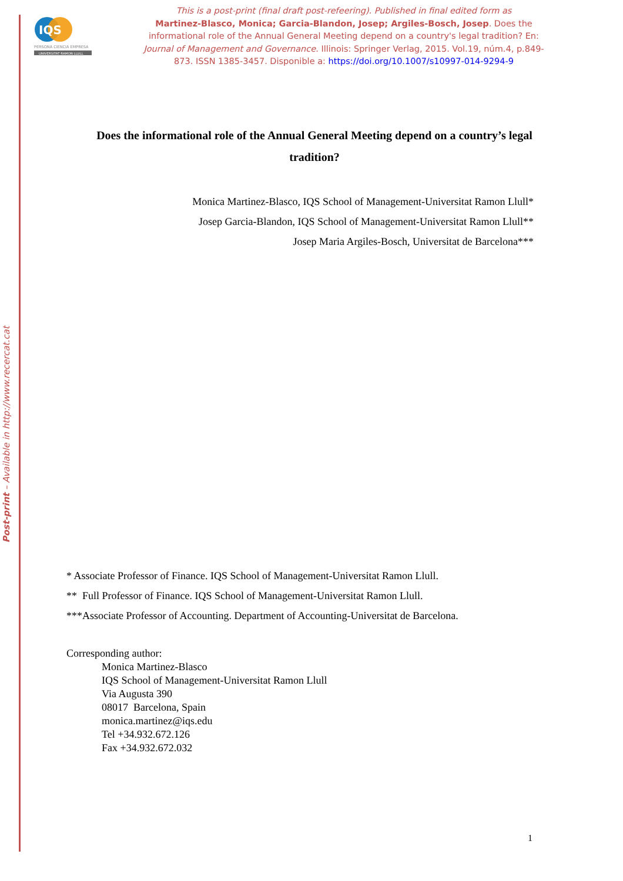Post-print – Available in http://www.recercat.cat
IQS
PERSONA CIENCIA EMPRESA
UNIVERSITAT RAMON LLULL
This is a post-print (final draft post-refeering). Published in final edited form as
Martinez-Blasco, Monica; Garcia-Blandon, Josep; Argiles-Bosch, Josep. Does the informational role of the Annual General Meeting depend on a country's legal tradition? En: Journal of Management and Governance. Illinois: Springer Verlag, 2015. Vol.19, núm.4, p.849-873. ISSN 1385-3457. Disponible a: https://doi.org/10.1007/s10997-014-9294-9
Does the informational role of the Annual General Meeting depend on a country’s legal tradition?
Monica Martinez-Blasco, IQS School of Management-Universitat Ramon Llull*
Josep Garcia-Blandon, IQS School of Management-Universitat Ramon Llull**
Josep Maria Argiles-Bosch, Universitat de Barcelona***
* Associate Professor of Finance. IQS School of Management-Universitat Ramon Llull.
** Full Professor of Finance. IQS School of Management-Universitat Ramon Llull.
***Associate Professor of Accounting. Department of Accounting-Universitat de Barcelona.
Corresponding author:
Monica Martinez-Blasco
IQS School of Management-Universitat Ramon Llull
Via Augusta 390
08017 Barcelona, Spain
monica.martinez@iqs.edu
Tel +34.932.672.126
Fax +34.932.672.032
1